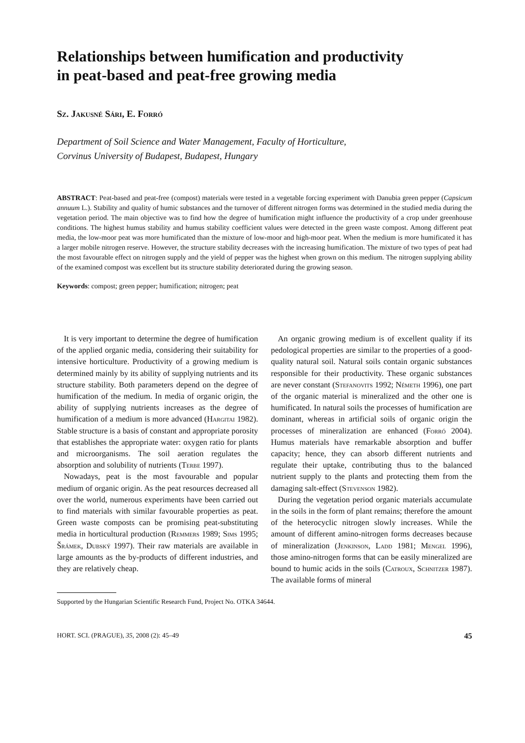Relationships between humification and productivity
in peat-based and peat-free growing media
Sz. Jakusné Sári, E. Forró
Department of Soil Science and Water Management, Faculty of Horticulture,
Corvinus University of Budapest, Budapest, Hungary
ABSTRACT: Peat-based and peat-free (compost) materials were tested in a vegetable forcing experiment with Danubia green pepper (Capsicum annuum L.). Stability and quality of humic substances and the turnover of different nitrogen forms was determined in the studied media during the vegetation period. The main objective was to find how the degree of humification might influence the productivity of a crop under greenhouse conditions. The highest humus stability and humus stability coefficient values were detected in the green waste compost. Among different peat media, the low-moor peat was more humificated than the mixture of low-moor and high-moor peat. When the medium is more humificated it has a larger mobile nitrogen reserve. However, the structure stability decreases with the increasing humification. The mixture of two types of peat had the most favourable effect on nitrogen supply and the yield of pepper was the highest when grown on this medium. The nitrogen supplying ability of the examined compost was excellent but its structure stability deteriorated during the growing season.
Keywords: compost; green pepper; humification; nitrogen; peat
It is very important to determine the degree of humification of the applied organic media, considering their suitability for intensive horticulture. Productivity of a growing medium is determined mainly by its ability of supplying nutrients and its structure stability. Both parameters depend on the degree of humification of the medium. In media of organic origin, the ability of supplying nutrients increases as the degree of humification of a medium is more advanced (Hargitai 1982). Stable structure is a basis of constant and appropriate porosity that establishes the appropriate water: oxygen ratio for plants and microorganisms. The soil aeration regulates the absorption and solubility of nutrients (Terbe 1997).
Nowadays, peat is the most favourable and popular medium of organic origin. As the peat resources decreased all over the world, numerous experiments have been carried out to find materials with similar favourable properties as peat. Green waste composts can be promising peat-substituting media in horticultural production (Remmers 1989; Sims 1995; Šrámek, Dubský 1997). Their raw materials are available in large amounts as the by-products of different industries, and they are relatively cheap.
An organic growing medium is of excellent quality if its pedological properties are similar to the properties of a good-quality natural soil. Natural soils contain organic substances responsible for their productivity. These organic substances are never constant (Stefanovits 1992; Németh 1996), one part of the organic material is mineralized and the other one is humificated. In natural soils the processes of humification are dominant, whereas in artificial soils of organic origin the processes of mineralization are enhanced (Forró 2004). Humus materials have remarkable absorption and buffer capacity; hence, they can absorb different nutrients and regulate their uptake, contributing thus to the balanced nutrient supply to the plants and protecting them from the damaging salt-effect (Stevenson 1982).
During the vegetation period organic materials accumulate in the soils in the form of plant remains; therefore the amount of the heterocyclic nitrogen slowly increases. While the amount of different amino-nitrogen forms decreases because of mineralization (Jenkinson, Ladd 1981; Mengel 1996), those amino-nitrogen forms that can be easily mineralized are bound to humic acids in the soils (Catroux, Schnitzer 1987). The available forms of mineral
Supported by the Hungarian Scientific Research Fund, Project No. OTKA 34644.
HORT. SCI. (PRAGUE), 35, 2008 (2): 45–49 45